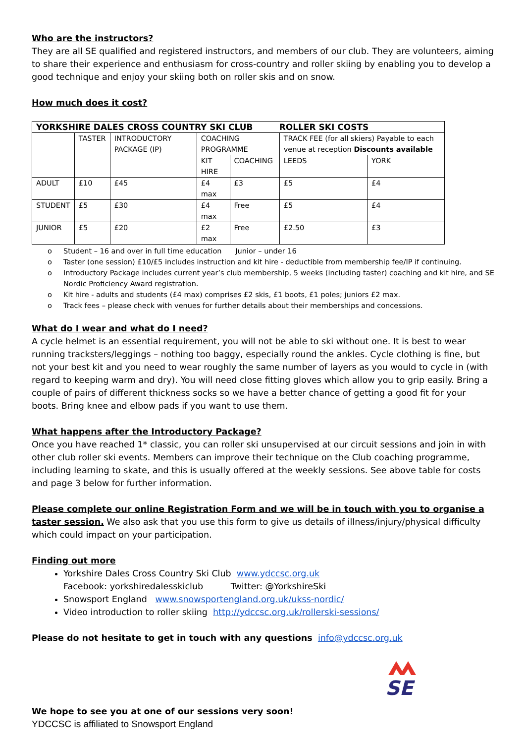Who are the instructors?
They are all SE qualified and registered instructors, and members of our club. They are volunteers, aiming to share their experience and enthusiasm for cross-country and roller skiing by enabling you to develop a good technique and enjoy your skiing both on roller skis and on snow.
How much does it cost?
| YORKSHIRE DALES CROSS COUNTRY SKI CLUB ROLLER SKI COSTS | | | | | | |
| | TASTER | INTRODUCTORY PACKAGE (IP) | COACHING PROGRAMME | | TRACK FEE (for all skiers) Payable to each venue at reception Discounts available | |
| | | | KIT HIRE | COACHING | LEEDS | YORK |
| ADULT | £10 | £45 | £4 max | £3 | £5 | £4 |
| STUDENT | £5 | £30 | £4 max | Free | £5 | £4 |
| JUNIOR | £5 | £20 | £2 max | Free | £2.50 | £3 |
o Student – 16 and over in full time education Junior – under 16
o Taster (one session) £10/£5 includes instruction and kit hire - deductible from membership fee/IP if continuing.
o Introductory Package includes current year’s club membership, 5 weeks (including taster) coaching and kit hire, and SE Nordic Proficiency Award registration.
o Kit hire - adults and students (£4 max) comprises £2 skis, £1 boots, £1 poles; juniors £2 max.
o Track fees – please check with venues for further details about their memberships and concessions.
What do I wear and what do I need?
A cycle helmet is an essential requirement, you will not be able to ski without one. It is best to wear running tracksters/leggings – nothing too baggy, especially round the ankles. Cycle clothing is fine, but not your best kit and you need to wear roughly the same number of layers as you would to cycle in (with regard to keeping warm and dry). You will need close fitting gloves which allow you to grip easily. Bring a couple of pairs of different thickness socks so we have a better chance of getting a good fit for your boots. Bring knee and elbow pads if you want to use them.
What happens after the Introductory Package?
Once you have reached 1* classic, you can roller ski unsupervised at our circuit sessions and join in with other club roller ski events. Members can improve their technique on the Club coaching programme, including learning to skate, and this is usually offered at the weekly sessions. See above table for costs and page 3 below for further information.
Please complete our online Registration Form and we will be in touch with you to organise a taster session. We also ask that you use this form to give us details of illness/injury/physical difficulty which could impact on your participation.
Finding out more
Yorkshire Dales Cross Country Ski Club www.ydccsc.org.uk
Facebook: yorkshiredalesskiclub Twitter: @YorkshireSki
Snowsport England www.snowsportengland.org.uk/ukss-nordic/
Video introduction to roller skiing http://ydccsc.org.uk/rollerski-sessions/
Please do not hesitate to get in touch with any questions info@ydccsc.org.uk
SE
We hope to see you at one of our sessions very soon!
YDCCSC is affiliated to Snowsport England